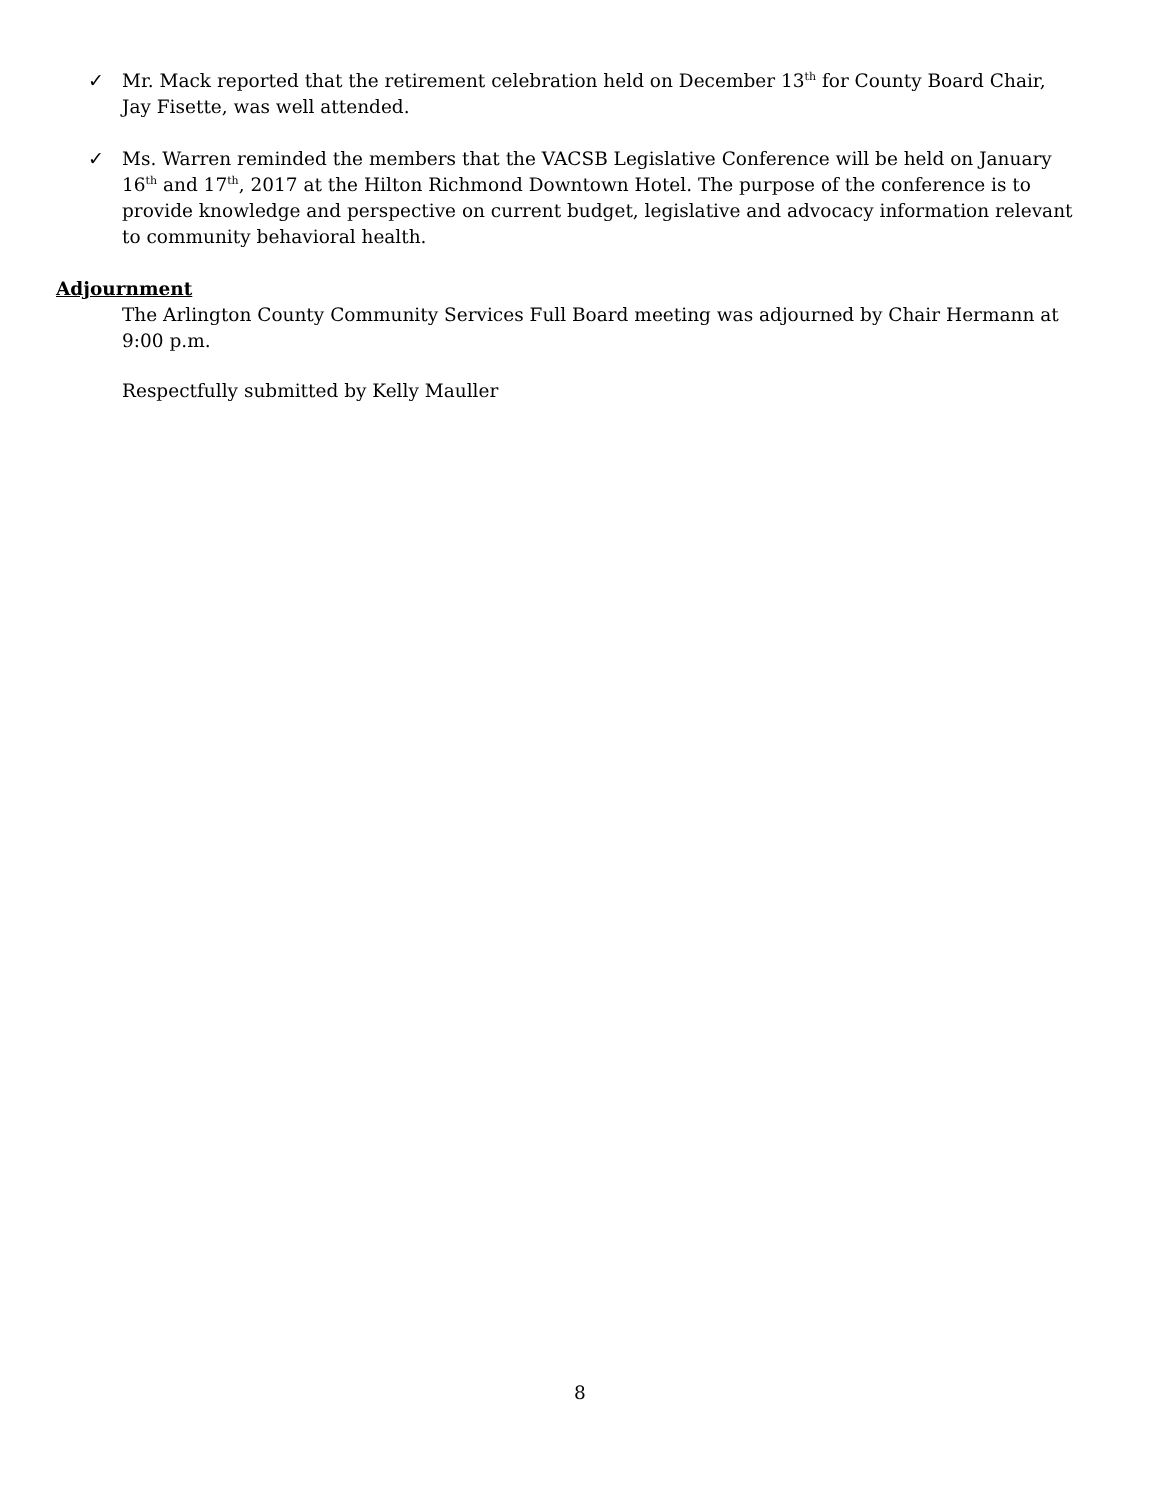✓ Mr. Mack reported that the retirement celebration held on December 13<sup>th</sup> for County Board Chair, Jay Fisette, was well attended.
✓ Ms. Warren reminded the members that the VACSB Legislative Conference will be held on January 16<sup>th</sup> and 17<sup>th</sup>, 2017 at the Hilton Richmond Downtown Hotel. The purpose of the conference is to provide knowledge and perspective on current budget, legislative and advocacy information relevant to community behavioral health.
Adjournment
The Arlington County Community Services Full Board meeting was adjourned by Chair Hermann at 9:00 p.m.
Respectfully submitted by Kelly Mauller
8